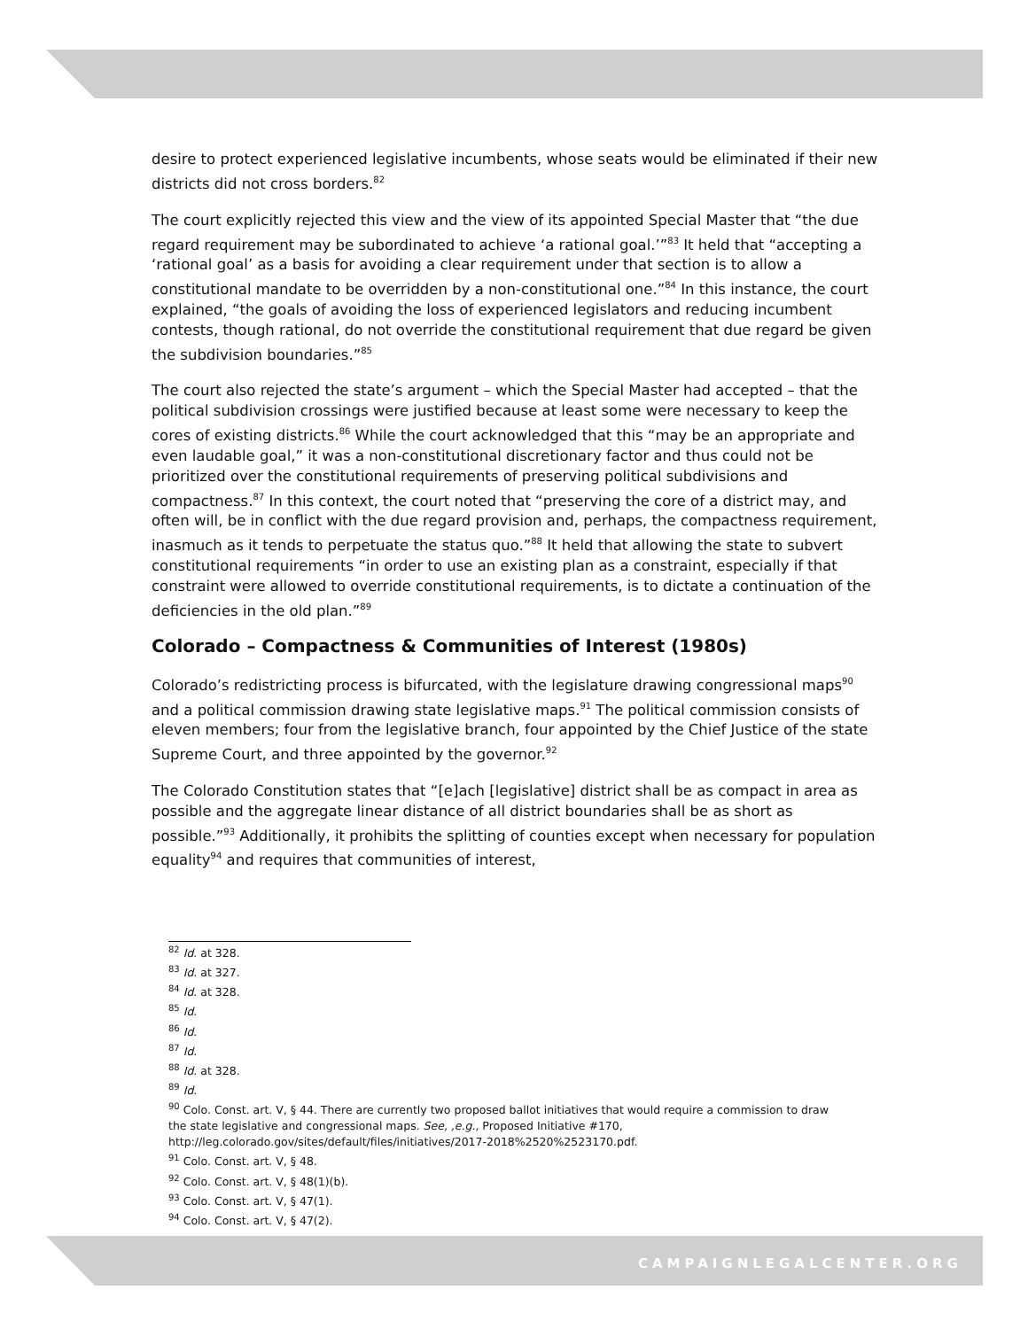desire to protect experienced legislative incumbents, whose seats would be eliminated if their new districts did not cross borders.<sup>82</sup>
The court explicitly rejected this view and the view of its appointed Special Master that “the due regard requirement may be subordinated to achieve ‘a rational goal.’”<sup>83</sup> It held that “accepting a ‘rational goal’ as a basis for avoiding a clear requirement under that section is to allow a constitutional mandate to be overridden by a non-constitutional one.”<sup>84</sup> In this instance, the court explained, “the goals of avoiding the loss of experienced legislators and reducing incumbent contests, though rational, do not override the constitutional requirement that due regard be given the subdivision boundaries.”<sup>85</sup>
The court also rejected the state’s argument – which the Special Master had accepted – that the political subdivision crossings were justified because at least some were necessary to keep the cores of existing districts.<sup>86</sup> While the court acknowledged that this “may be an appropriate and even laudable goal,” it was a non-constitutional discretionary factor and thus could not be prioritized over the constitutional requirements of preserving political subdivisions and compactness.<sup>87</sup> In this context, the court noted that “preserving the core of a district may, and often will, be in conflict with the due regard provision and, perhaps, the compactness requirement, inasmuch as it tends to perpetuate the status quo.”<sup>88</sup> It held that allowing the state to subvert constitutional requirements “in order to use an existing plan as a constraint, especially if that constraint were allowed to override constitutional requirements, is to dictate a continuation of the deficiencies in the old plan.”<sup>89</sup>
Colorado – Compactness & Communities of Interest (1980s)
Colorado’s redistricting process is bifurcated, with the legislature drawing congressional maps<sup>90</sup> and a political commission drawing state legislative maps.<sup>91</sup> The political commission consists of eleven members; four from the legislative branch, four appointed by the Chief Justice of the state Supreme Court, and three appointed by the governor.<sup>92</sup>
The Colorado Constitution states that “[e]ach [legislative] district shall be as compact in area as possible and the aggregate linear distance of all district boundaries shall be as short as possible.”<sup>93</sup> Additionally, it prohibits the splitting of counties except when necessary for population equality<sup>94</sup> and requires that communities of interest,
<sup>82</sup> Id. at 328.
<sup>83</sup> Id. at 327.
<sup>84</sup> Id. at 328.
<sup>85</sup> Id.
<sup>86</sup> Id.
<sup>87</sup> Id.
<sup>88</sup> Id. at 328.
<sup>89</sup> Id.
<sup>90</sup> Colo. Const. art. V, § 44. There are currently two proposed ballot initiatives that would require a commission to draw the state legislative and congressional maps. See, ,e.g., Proposed Initiative #170, http://leg.colorado.gov/sites/default/files/initiatives/2017-2018%2520%2523170.pdf.
<sup>91</sup> Colo. Const. art. V, § 48.
<sup>92</sup> Colo. Const. art. V, § 48(1)(b).
<sup>93</sup> Colo. Const. art. V, § 47(1).
<sup>94</sup> Colo. Const. art. V, § 47(2).
CAMPAIGNLEGALCENTER.ORG